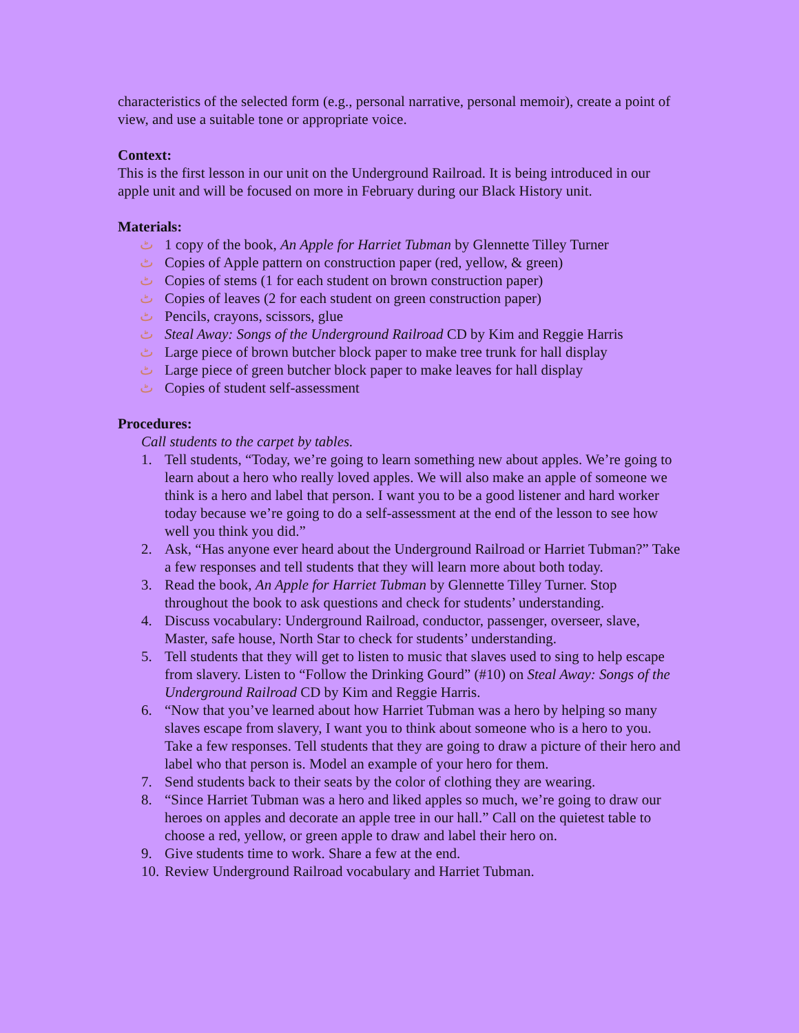characteristics of the selected form (e.g., personal narrative, personal memoir), create a point of view, and use a suitable tone or appropriate voice.
Context:
This is the first lesson in our unit on the Underground Railroad. It is being introduced in our apple unit and will be focused on more in February during our Black History unit.
Materials:
ٹ 1 copy of the book, An Apple for Harriet Tubman by Glennette Tilley Turner
ٹ Copies of Apple pattern on construction paper (red, yellow, & green)
ٹ Copies of stems (1 for each student on brown construction paper)
ٹ Copies of leaves (2 for each student on green construction paper)
ٹ Pencils, crayons, scissors, glue
ٹ Steal Away: Songs of the Underground Railroad CD by Kim and Reggie Harris
ٹ Large piece of brown butcher block paper to make tree trunk for hall display
ٹ Large piece of green butcher block paper to make leaves for hall display
ٹ Copies of student self-assessment
Procedures:
Call students to the carpet by tables.
1. Tell students, “Today, we’re going to learn something new about apples. We’re going to learn about a hero who really loved apples. We will also make an apple of someone we think is a hero and label that person. I want you to be a good listener and hard worker today because we’re going to do a self-assessment at the end of the lesson to see how well you think you did.”
2. Ask, “Has anyone ever heard about the Underground Railroad or Harriet Tubman?” Take a few responses and tell students that they will learn more about both today.
3. Read the book, An Apple for Harriet Tubman by Glennette Tilley Turner. Stop throughout the book to ask questions and check for students’ understanding.
4. Discuss vocabulary: Underground Railroad, conductor, passenger, overseer, slave, Master, safe house, North Star to check for students’ understanding.
5. Tell students that they will get to listen to music that slaves used to sing to help escape from slavery. Listen to “Follow the Drinking Gourd” (#10) on Steal Away: Songs of the Underground Railroad CD by Kim and Reggie Harris.
6. “Now that you’ve learned about how Harriet Tubman was a hero by helping so many slaves escape from slavery, I want you to think about someone who is a hero to you. Take a few responses. Tell students that they are going to draw a picture of their hero and label who that person is. Model an example of your hero for them.
7. Send students back to their seats by the color of clothing they are wearing.
8. “Since Harriet Tubman was a hero and liked apples so much, we’re going to draw our heroes on apples and decorate an apple tree in our hall.” Call on the quietest table to choose a red, yellow, or green apple to draw and label their hero on.
9. Give students time to work. Share a few at the end.
10. Review Underground Railroad vocabulary and Harriet Tubman.